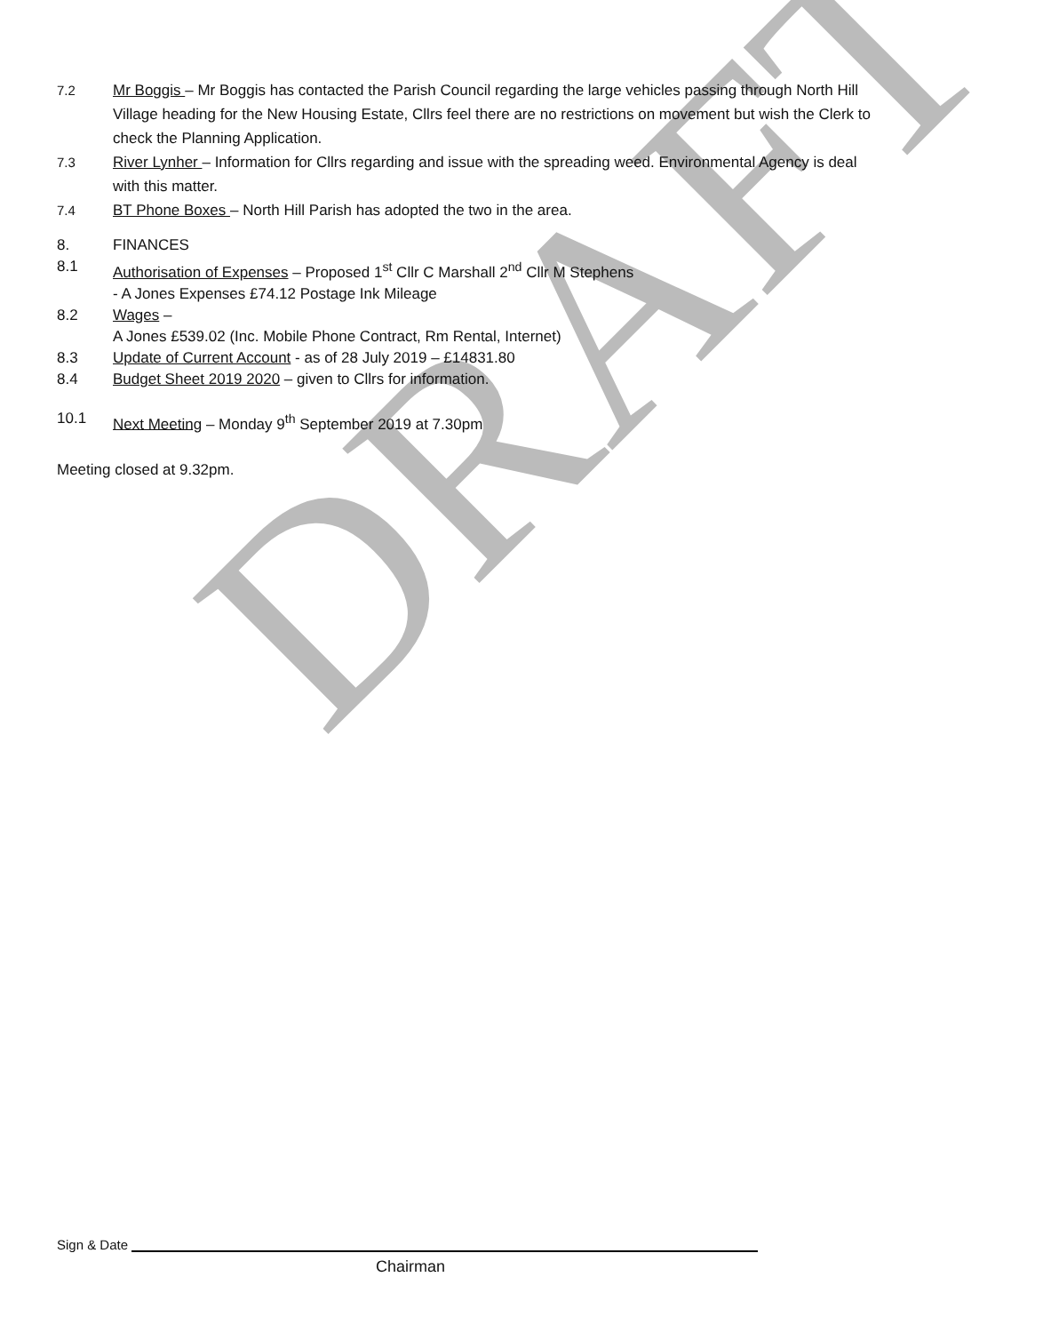DRAFT
7.2 Mr Boggis – Mr Boggis has contacted the Parish Council regarding the large vehicles passing through North Hill Village heading for the New Housing Estate, Cllrs feel there are no restrictions on movement but wish the Clerk to check the Planning Application.
7.3 River Lynher – Information for Cllrs regarding and issue with the spreading weed. Environmental Agency is deal with this matter.
7.4 BT Phone Boxes – North Hill Parish has adopted the two in the area.
8. FINANCES
8.1 Authorisation of Expenses – Proposed 1<sup>st</sup> Cllr C Marshall 2<sup>nd</sup> Cllr M Stephens
- A Jones Expenses £74.12 Postage Ink Mileage
8.2 Wages –
A Jones £539.02 (Inc. Mobile Phone Contract, Rm Rental, Internet)
8.3 Update of Current Account - as of 28 July 2019 – £14831.80
8.4 Budget Sheet 2019 2020 – given to Cllrs for information.
10.1 Next Meeting – Monday 9<sup>th</sup> September 2019 at 7.30pm
Meeting closed at 9.32pm.
Sign & Date
Chairman